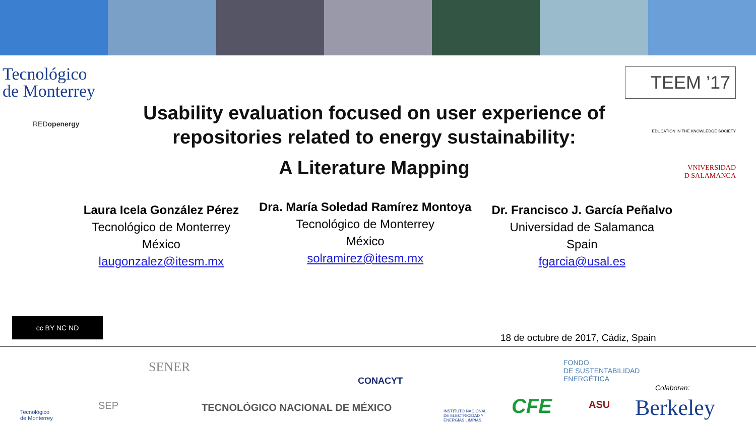Tecnológico
de Monterrey
REDopenergy
Usability evaluation focused on user experience of
repositories related to energy sustainability:
A Literature Mapping
TEEM ’17
EDUCATION IN THE KNOWLEDGE SOCIETY
VNIVERSIDAD
D SALAMANCA
Laura Icela González Pérez
Tecnológico de Monterrey
México
laugonzalez@itesm.mx
Dra. María Soledad Ramírez Montoya
Tecnológico de Monterrey
México
solramirez@itesm.mx
Dr. Francisco J. García Peñalvo
Universidad de Salamanca
Spain
fgarcia@usal.es
cc BY NC ND
18 de octubre de 2017, Cádiz, Spain
SENER
CONACYT
FONDO
DE SUSTENTABILIDAD
ENERGÉTICA
Colaboran:
Tecnológico
de Monterrey
SEP TECNOLÓGICO NACIONAL DE MÉXICO INSTITUTO NACIONAL
DE ELECTRICIDAD Y
ENERGÍAS LIMPIAS
CFE ASU Berkeley